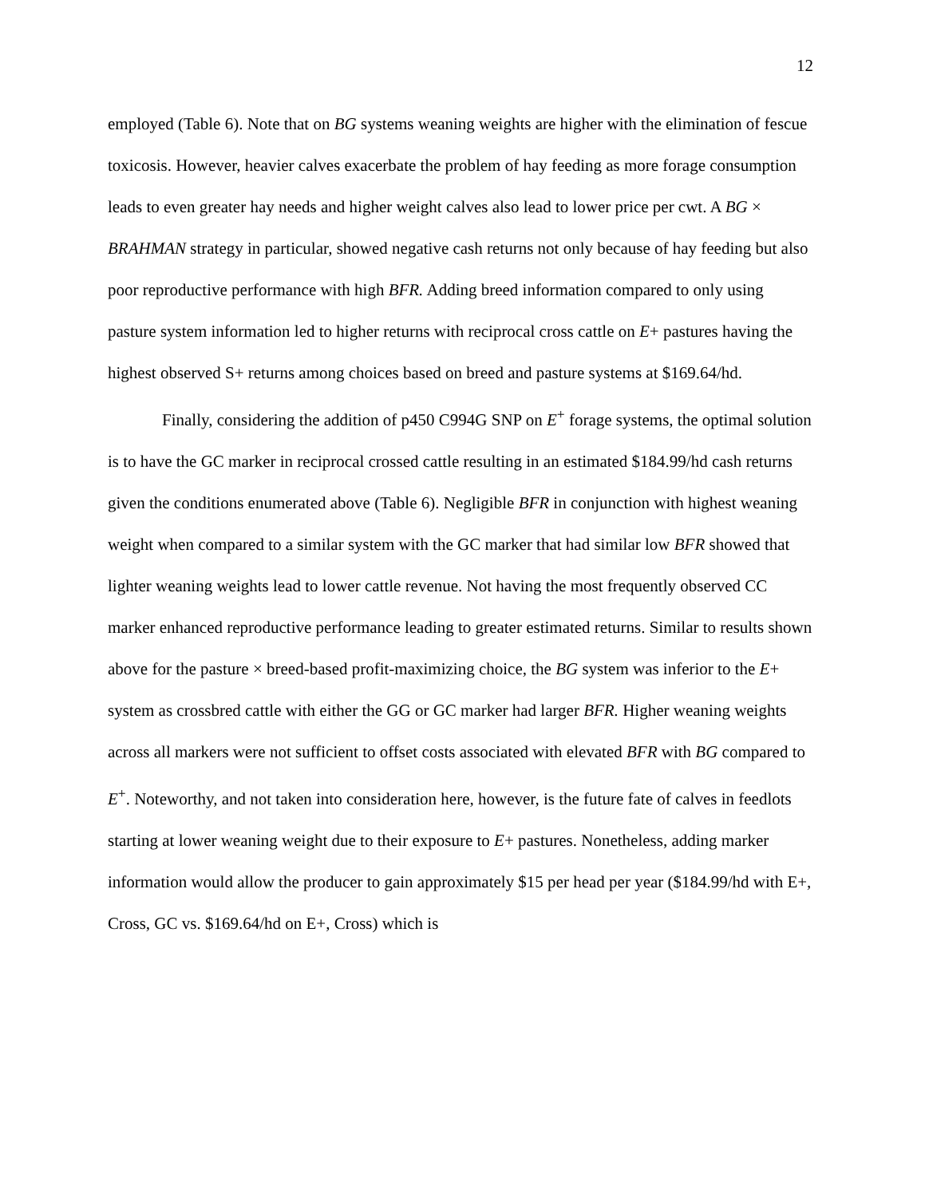12
employed (Table 6). Note that on BG systems weaning weights are higher with the elimination of fescue toxicosis. However, heavier calves exacerbate the problem of hay feeding as more forage consumption leads to even greater hay needs and higher weight calves also lead to lower price per cwt. A BG × BRAHMAN strategy in particular, showed negative cash returns not only because of hay feeding but also poor reproductive performance with high BFR. Adding breed information compared to only using pasture system information led to higher returns with reciprocal cross cattle on E+ pastures having the highest observed S+ returns among choices based on breed and pasture systems at $169.64/hd.
Finally, considering the addition of p450 C994G SNP on E<sup>+</sup> forage systems, the optimal solution is to have the GC marker in reciprocal crossed cattle resulting in an estimated $184.99/hd cash returns given the conditions enumerated above (Table 6). Negligible BFR in conjunction with highest weaning weight when compared to a similar system with the GC marker that had similar low BFR showed that lighter weaning weights lead to lower cattle revenue. Not having the most frequently observed CC marker enhanced reproductive performance leading to greater estimated returns. Similar to results shown above for the pasture × breed-based profit-maximizing choice, the BG system was inferior to the E+ system as crossbred cattle with either the GG or GC marker had larger BFR. Higher weaning weights across all markers were not sufficient to offset costs associated with elevated BFR with BG compared to E<sup>+</sup>. Noteworthy, and not taken into consideration here, however, is the future fate of calves in feedlots starting at lower weaning weight due to their exposure to E+ pastures. Nonetheless, adding marker information would allow the producer to gain approximately $15 per head per year ($184.99/hd with E+, Cross, GC vs. $169.64/hd on E+, Cross) which is